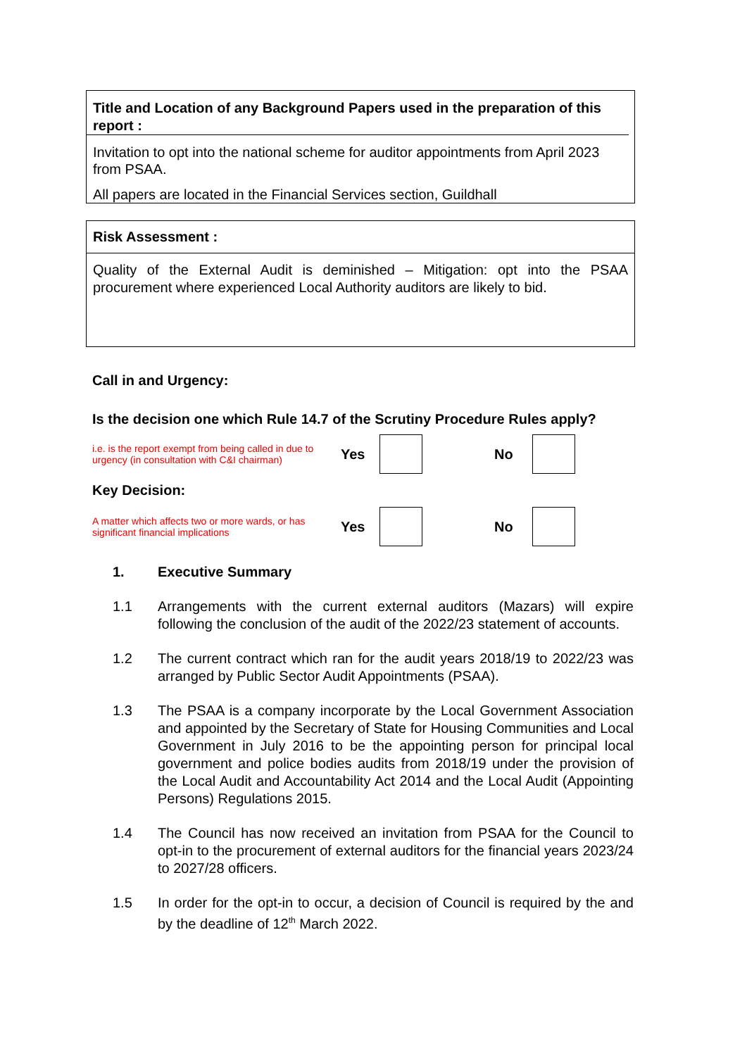Title and Location of any Background Papers used in the preparation of this report :
Invitation to opt into the national scheme for auditor appointments from April 2023 from PSAA.
All papers are located in the Financial Services section, Guildhall
Risk Assessment :
Quality of the External Audit is deminished – Mitigation: opt into the PSAA procurement where experienced Local Authority auditors are likely to bid.
Call in and Urgency:
Is the decision one which Rule 14.7 of the Scrutiny Procedure Rules apply?
i.e. is the report exempt from being called in due to urgency (in consultation with C&I chairman)
Yes No
Key Decision:
A matter which affects two or more wards, or has significant financial implications
Yes No
1. Executive Summary
1.1 Arrangements with the current external auditors (Mazars) will expire following the conclusion of the audit of the 2022/23 statement of accounts.
1.2 The current contract which ran for the audit years 2018/19 to 2022/23 was arranged by Public Sector Audit Appointments (PSAA).
1.3 The PSAA is a company incorporate by the Local Government Association and appointed by the Secretary of State for Housing Communities and Local Government in July 2016 to be the appointing person for principal local government and police bodies audits from 2018/19 under the provision of the Local Audit and Accountability Act 2014 and the Local Audit (Appointing Persons) Regulations 2015.
1.4 The Council has now received an invitation from PSAA for the Council to opt-in to the procurement of external auditors for the financial years 2023/24 to 2027/28 officers.
1.5 In order for the opt-in to occur, a decision of Council is required by the and by the deadline of 12<sup>th</sup> March 2022.